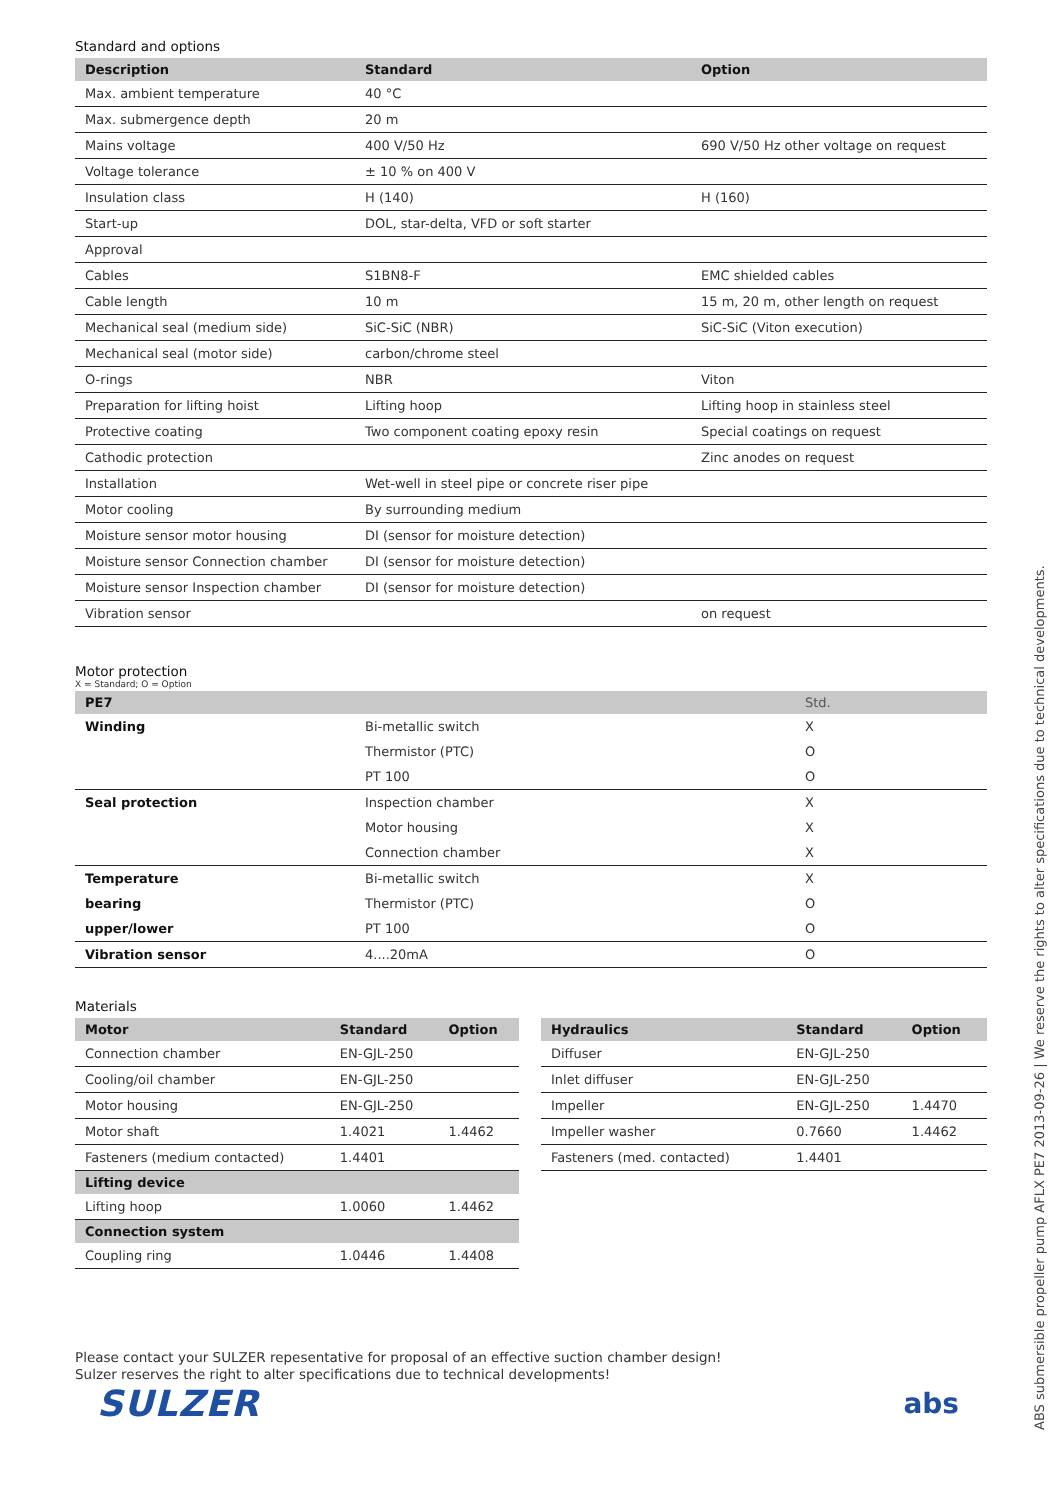Standard and options
| Description | Standard | Option |
| --- | --- | --- |
| Max. ambient temperature | 40 °C | |
| Max. submergence depth | 20 m | |
| Mains voltage | 400 V/50 Hz | 690 V/50 Hz other voltage on request |
| Voltage tolerance | ± 10 % on 400 V | |
| Insulation class | H (140) | H (160) |
| Start-up | DOL, star-delta, VFD or soft starter | |
| Approval | | |
| Cables | S1BN8-F | EMC shielded cables |
| Cable length | 10 m | 15 m, 20 m, other length on request |
| Mechanical seal (medium side) | SiC-SiC (NBR) | SiC-SiC (Viton execution) |
| Mechanical seal (motor side) | carbon/chrome steel | |
| O-rings | NBR | Viton |
| Preparation for lifting hoist | Lifting hoop | Lifting hoop in stainless steel |
| Protective coating | Two component coating epoxy resin | Special coatings on request |
| Cathodic protection | | Zinc anodes on request |
| Installation | Wet-well in steel pipe or concrete riser pipe | |
| Motor cooling | By surrounding medium | |
| Moisture sensor motor housing | DI (sensor for moisture detection) | |
| Moisture sensor Connection chamber | DI (sensor for moisture detection) | |
| Moisture sensor Inspection chamber | DI (sensor for moisture detection) | |
| Vibration sensor | | on request |
Motor protection
X = Standard; O = Option
| PE7 | | Std. |
| --- | --- | --- |
| Winding | Bi-metallic switch | X |
| | Thermistor (PTC) | O |
| | PT 100 | O |
| Seal protection | Inspection chamber | X |
| | Motor housing | X |
| | Connection chamber | X |
| Temperature | Bi-metallic switch | X |
| bearing | Thermistor (PTC) | O |
| upper/lower | PT 100 | O |
| Vibration sensor | 4....20mA | O |
Materials
| Motor | Standard | Option |
| --- | --- | --- |
| Connection chamber | EN-GJL-250 | |
| Cooling/oil chamber | EN-GJL-250 | |
| Motor housing | EN-GJL-250 | |
| Motor shaft | 1.4021 | 1.4462 |
| Fasteners (medium contacted) | 1.4401 | |
| Lifting device | | |
| Lifting hoop | 1.0060 | 1.4462 |
| Connection system | | |
| Coupling ring | 1.0446 | 1.4408 |
| Hydraulics | Standard | Option |
| --- | --- | --- |
| Diffuser | EN-GJL-250 | |
| Inlet diffuser | EN-GJL-250 | |
| Impeller | EN-GJL-250 | 1.4470 |
| Impeller washer | 0.7660 | 1.4462 |
| Fasteners (med. contacted) | 1.4401 | |
Please contact your SULZER repesentative for proposal of an effective suction chamber design!
Sulzer reserves the right to alter specifications due to technical developments!
SULZER
abs
ABS submersible propeller pump AFLX PE7 2013-09-26 | We reserve the rights to alter specifications due to technical developments.